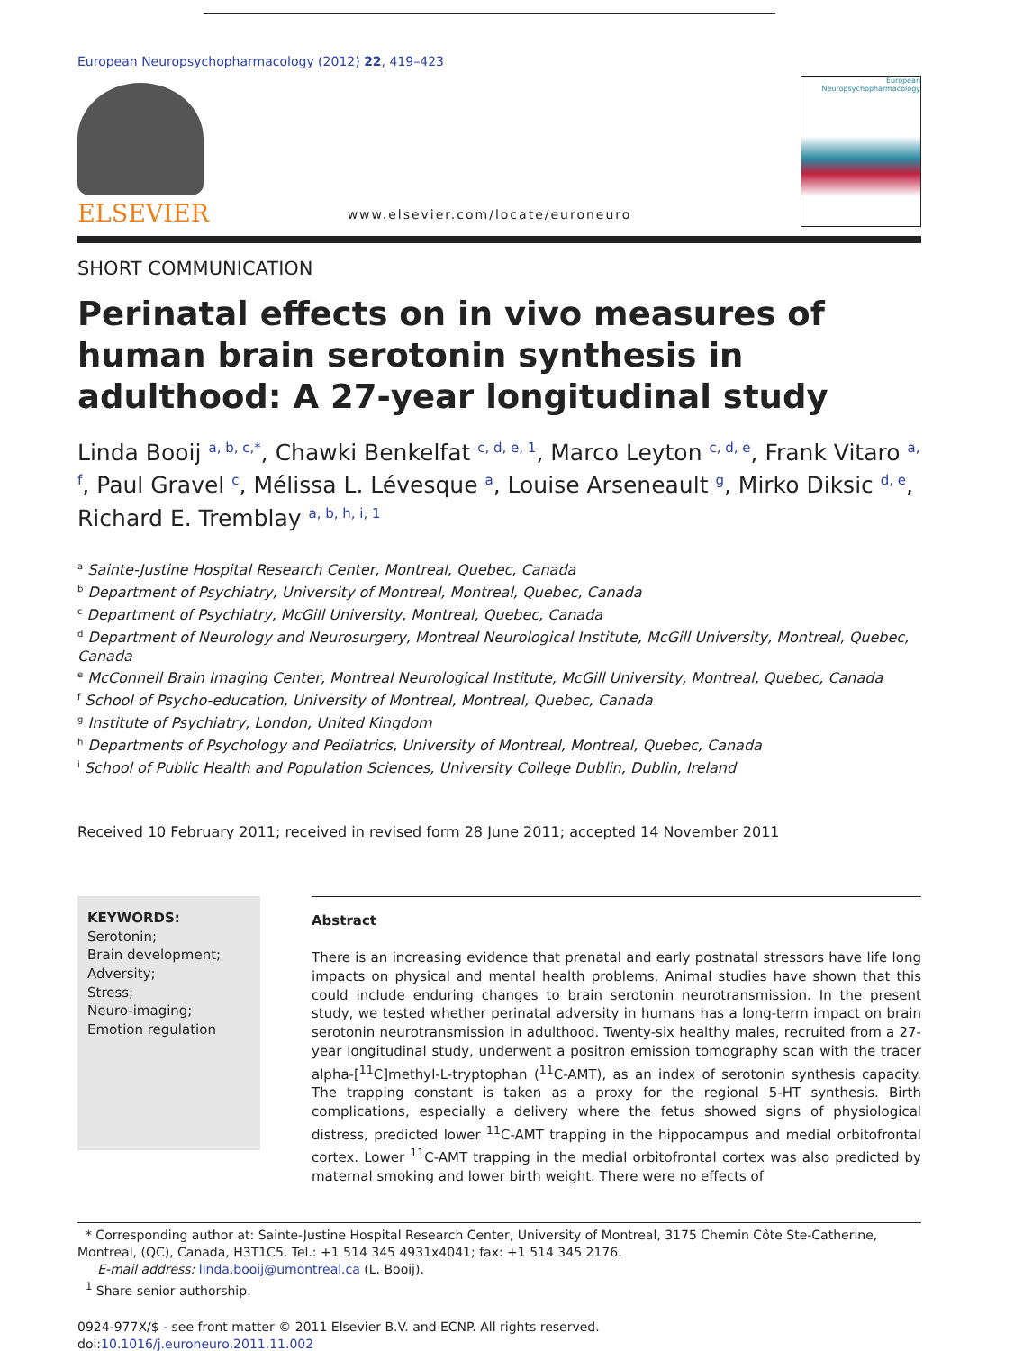European Neuropsychopharmacology (2012) 22, 419–423
ELSEVIER
www.elsevier.com/locate/euroneuro
European
Neuropsychopharmacology
SHORT COMMUNICATION
Perinatal effects on in vivo measures of human brain serotonin synthesis in adulthood: A 27-year longitudinal study
Linda Booij <sup>a, b, c,*</sup>, Chawki Benkelfat <sup>c, d, e, 1</sup>, Marco Leyton <sup>c, d, e</sup>, Frank Vitaro <sup>a, f</sup>, Paul Gravel <sup>c</sup>, Mélissa L. Lévesque <sup>a</sup>, Louise Arseneault <sup>g</sup>, Mirko Diksic <sup>d, e</sup>, Richard E. Tremblay <sup>a, b, h, i, 1</sup>
<sup>a</sup> Sainte-Justine Hospital Research Center, Montreal, Quebec, Canada
<sup>b</sup> Department of Psychiatry, University of Montreal, Montreal, Quebec, Canada
<sup>c</sup> Department of Psychiatry, McGill University, Montreal, Quebec, Canada
<sup>d</sup> Department of Neurology and Neurosurgery, Montreal Neurological Institute, McGill University, Montreal, Quebec, Canada
<sup>e</sup> McConnell Brain Imaging Center, Montreal Neurological Institute, McGill University, Montreal, Quebec, Canada
<sup>f</sup> School of Psycho-education, University of Montreal, Montreal, Quebec, Canada
<sup>g</sup> Institute of Psychiatry, London, United Kingdom
<sup>h</sup> Departments of Psychology and Pediatrics, University of Montreal, Montreal, Quebec, Canada
<sup>i</sup> School of Public Health and Population Sciences, University College Dublin, Dublin, Ireland
Received 10 February 2011; received in revised form 28 June 2011; accepted 14 November 2011
KEYWORDS:
Serotonin;
Brain development;
Adversity;
Stress;
Neuro-imaging;
Emotion regulation
Abstract
There is an increasing evidence that prenatal and early postnatal stressors have life long impacts on physical and mental health problems. Animal studies have shown that this could include enduring changes to brain serotonin neurotransmission. In the present study, we tested whether perinatal adversity in humans has a long-term impact on brain serotonin neurotransmission in adulthood. Twenty-six healthy males, recruited from a 27-year longitudinal study, underwent a positron emission tomography scan with the tracer alpha-[<sup>11</sup>C]methyl-L-tryptophan (<sup>11</sup>C-AMT), as an index of serotonin synthesis capacity. The trapping constant is taken as a proxy for the regional 5-HT synthesis. Birth complications, especially a delivery where the fetus showed signs of physiological distress, predicted lower <sup>11</sup>C-AMT trapping in the hippocampus and medial orbitofrontal cortex. Lower <sup>11</sup>C-AMT trapping in the medial orbitofrontal cortex was also predicted by maternal smoking and lower birth weight. There were no effects of
* Corresponding author at: Sainte-Justine Hospital Research Center, University of Montreal, 3175 Chemin Côte Ste-Catherine, Montreal, (QC), Canada, H3T1C5. Tel.: +1 514 345 4931x4041; fax: +1 514 345 2176.
E-mail address: linda.booij@umontreal.ca (L. Booij).
<sup>1</sup> Share senior authorship.
0924-977X/$ - see front matter © 2011 Elsevier B.V. and ECNP. All rights reserved.
doi:10.1016/j.euroneuro.2011.11.002